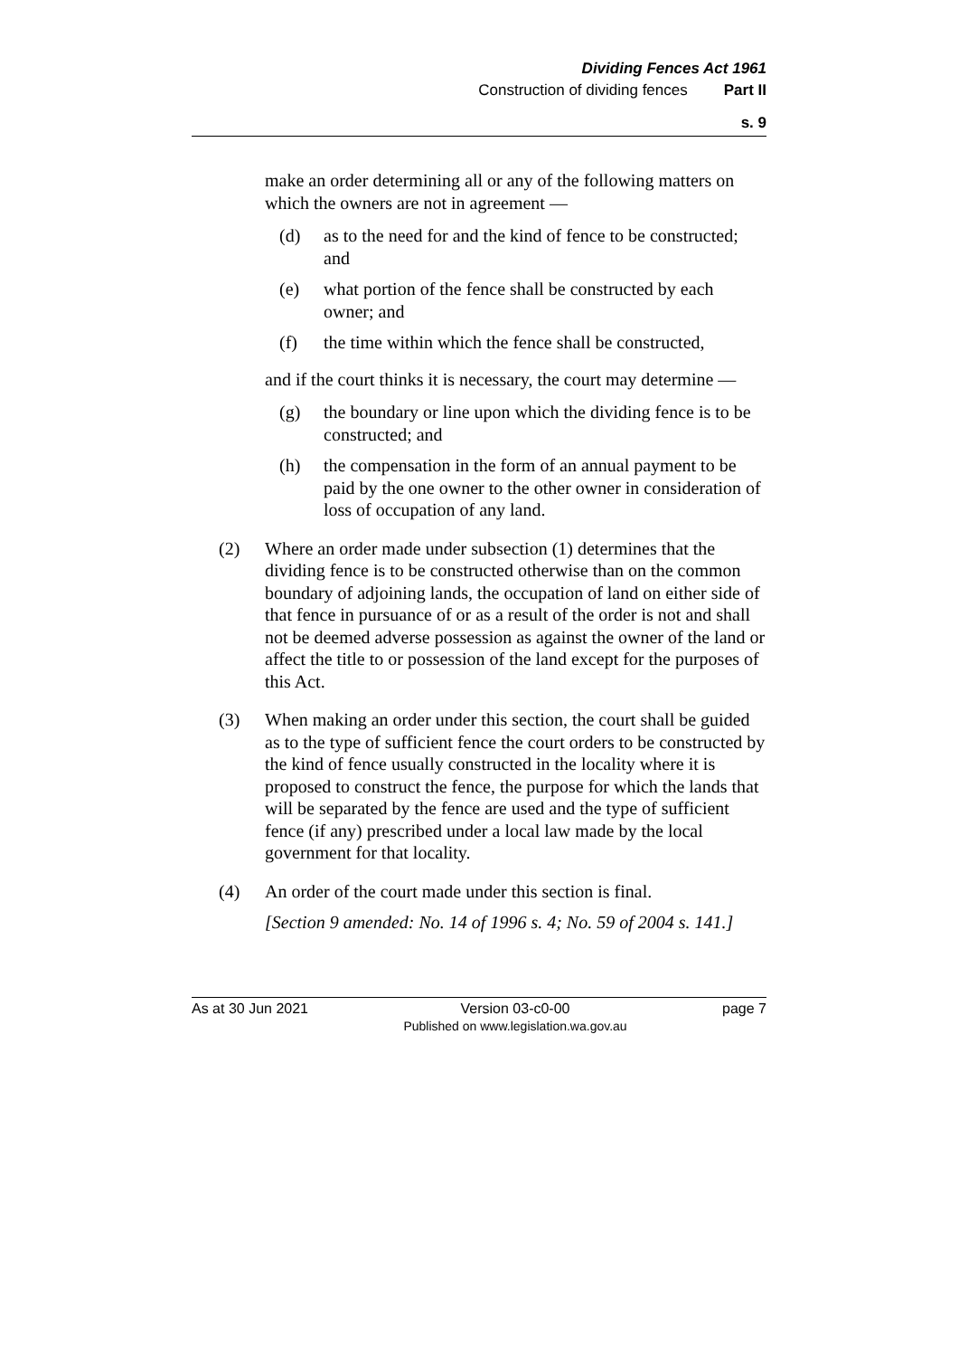Dividing Fences Act 1961
Construction of dividing fences Part II
s. 9
make an order determining all or any of the following matters on which the owners are not in agreement —
(d) as to the need for and the kind of fence to be constructed; and
(e) what portion of the fence shall be constructed by each owner; and
(f) the time within which the fence shall be constructed,
and if the court thinks it is necessary, the court may determine —
(g) the boundary or line upon which the dividing fence is to be constructed; and
(h) the compensation in the form of an annual payment to be paid by the one owner to the other owner in consideration of loss of occupation of any land.
(2) Where an order made under subsection (1) determines that the dividing fence is to be constructed otherwise than on the common boundary of adjoining lands, the occupation of land on either side of that fence in pursuance of or as a result of the order is not and shall not be deemed adverse possession as against the owner of the land or affect the title to or possession of the land except for the purposes of this Act.
(3) When making an order under this section, the court shall be guided as to the type of sufficient fence the court orders to be constructed by the kind of fence usually constructed in the locality where it is proposed to construct the fence, the purpose for which the lands that will be separated by the fence are used and the type of sufficient fence (if any) prescribed under a local law made by the local government for that locality.
(4) An order of the court made under this section is final.
[Section 9 amended: No. 14 of 1996 s. 4; No. 59 of 2004 s. 141.]
As at 30 Jun 2021 Version 03-c0-00
Published on www.legislation.wa.gov.au page 7